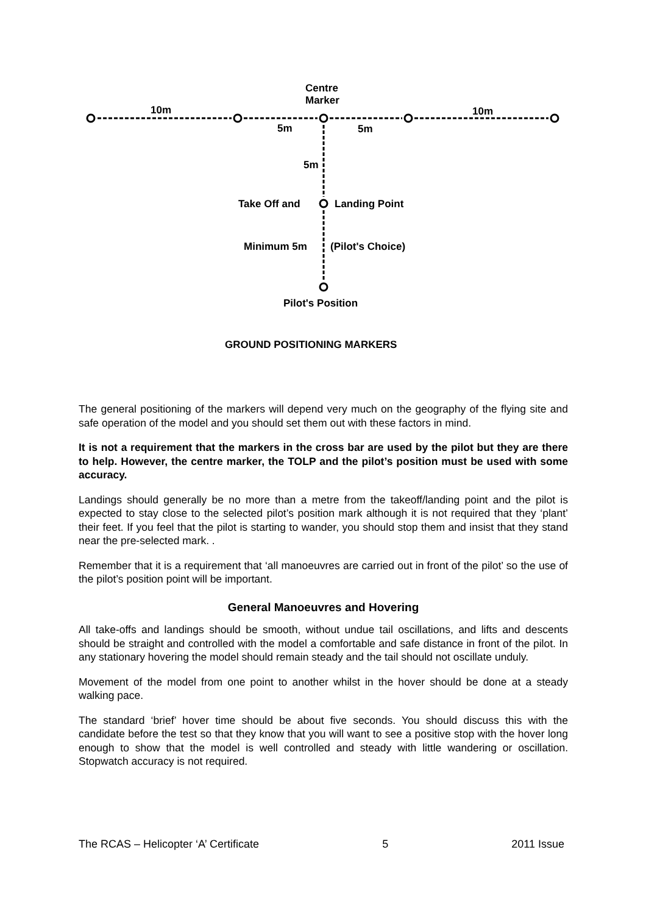Centre
Marker
10m 10m
5m 5m
5m
Take Off and Landing Point
Minimum 5m (Pilot's Choice)
Pilot's Position
GROUND POSITIONING MARKERS
The general positioning of the markers will depend very much on the geography of the flying site and safe operation of the model and you should set them out with these factors in mind.
It is not a requirement that the markers in the cross bar are used by the pilot but they are there to help. However, the centre marker, the TOLP and the pilot’s position must be used with some accuracy.
Landings should generally be no more than a metre from the takeoff/landing point and the pilot is expected to stay close to the selected pilot’s position mark although it is not required that they ‘plant’ their feet. If you feel that the pilot is starting to wander, you should stop them and insist that they stand near the pre-selected mark. .
Remember that it is a requirement that ‘all manoeuvres are carried out in front of the pilot’ so the use of the pilot’s position point will be important.
General Manoeuvres and Hovering
All take-offs and landings should be smooth, without undue tail oscillations, and lifts and descents should be straight and controlled with the model a comfortable and safe distance in front of the pilot. In any stationary hovering the model should remain steady and the tail should not oscillate unduly.
Movement of the model from one point to another whilst in the hover should be done at a steady walking pace.
The standard ‘brief’ hover time should be about five seconds. You should discuss this with the candidate before the test so that they know that you will want to see a positive stop with the hover long enough to show that the model is well controlled and steady with little wandering or oscillation. Stopwatch accuracy is not required.
The RCAS – Helicopter ‘A’ Certificate 5 2011 Issue